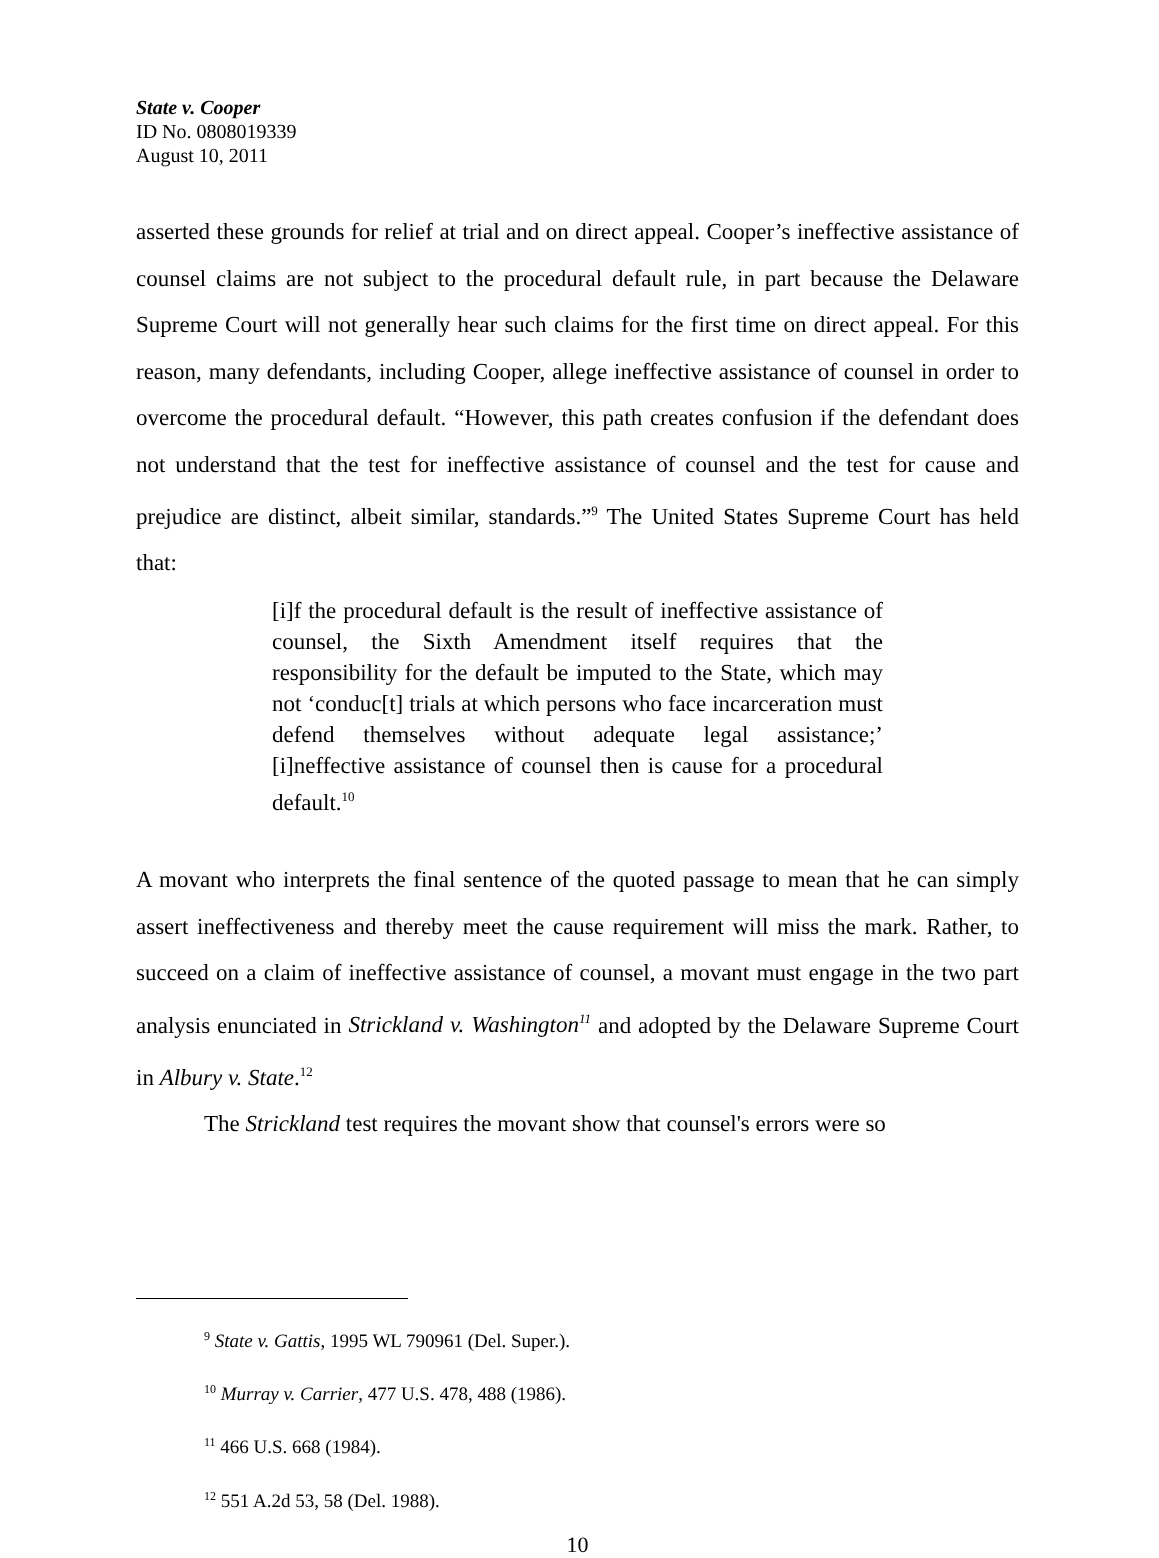State v. Cooper
ID No. 0808019339
August 10, 2011
asserted these grounds for relief at trial and on direct appeal. Cooper’s ineffective assistance of counsel claims are not subject to the procedural default rule, in part because the Delaware Supreme Court will not generally hear such claims for the first time on direct appeal. For this reason, many defendants, including Cooper, allege ineffective assistance of counsel in order to overcome the procedural default. “However, this path creates confusion if the defendant does not understand that the test for ineffective assistance of counsel and the test for cause and prejudice are distinct, albeit similar, standards.”<sup>9</sup> The United States Supreme Court has held that:
[i]f the procedural default is the result of ineffective assistance of counsel, the Sixth Amendment itself requires that the responsibility for the default be imputed to the State, which may not ‘conduc[t] trials at which persons who face incarceration must defend themselves without adequate legal assistance;’ [i]neffective assistance of counsel then is cause for a procedural default.<sup>10</sup>
A movant who interprets the final sentence of the quoted passage to mean that he can simply assert ineffectiveness and thereby meet the cause requirement will miss the mark. Rather, to succeed on a claim of ineffective assistance of counsel, a movant must engage in the two part analysis enunciated in Strickland v. Washington<sup>11</sup> and adopted by the Delaware Supreme Court in Albury v. State.<sup>12</sup>
The Strickland test requires the movant show that counsel's errors were so
<sup>9</sup> State v. Gattis, 1995 WL 790961 (Del. Super.).
<sup>10</sup> Murray v. Carrier, 477 U.S. 478, 488 (1986).
<sup>11</sup> 466 U.S. 668 (1984).
<sup>12</sup> 551 A.2d 53, 58 (Del. 1988).
10